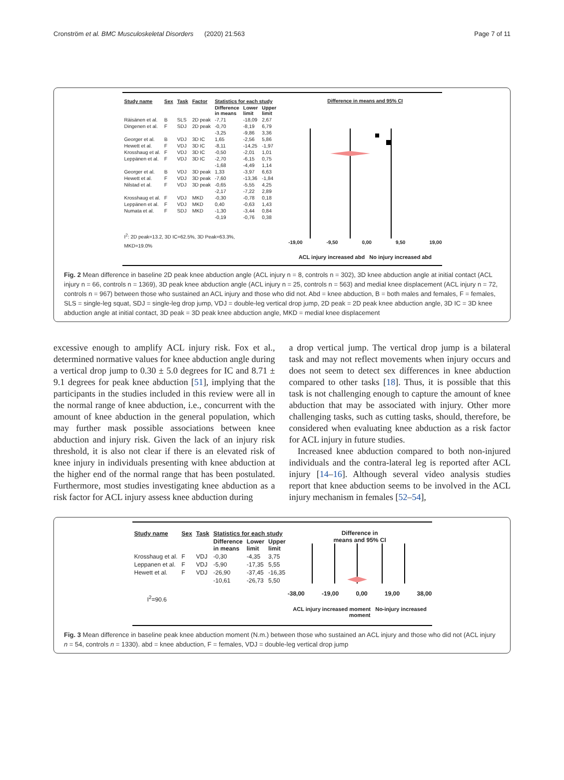Cronström et al. BMC Musculoskeletal Disorders (2020) 21:563 Page 7 of 11
| Study name | Sex | Task | Factor | Statistics for each study | | |
| --- | --- | --- | --- | --- | --- | --- |
| | | | | Difference in means | Lower limit | Upper limit |
| Räisänen et al. | B | SLS | 2D peak | -7,71 | -18,09 | 2,67 |
| Dingenen et al. | F | SDJ | 2D peak | -0,70 | -8,19 | 6,79 |
| | | | | -3,25 | -9,86 | 3,36 |
| Georger et al. | B | VDJ | 3D IC | 1,65 | -2,56 | 5,86 |
| Hewett et al. | F | VDJ | 3D IC | -8,11 | -14,25 | -1,97 |
| Krosshaug et al. | F | VDJ | 3D IC | -0,50 | -2,01 | 1,01 |
| Leppänen et al. | F | VDJ | 3D IC | -2,70 | -6,15 | 0,75 |
| | | | | -1,68 | -4,49 | 1,14 |
| Georger et al. | B | VDJ | 3D peak | 1,33 | -3,97 | 6,63 |
| Hewett et al. | F | VDJ | 3D peak | -7,60 | -13,36 | -1,84 |
| Nilstad et al. | F | VDJ | 3D peak | -0,65 | -5,55 | 4,25 |
| | | | | -2,17 | -7,22 | 2,89 |
| Krosshaug et al. | F | VDJ | MKD | -0,30 | -0,78 | 0,18 |
| Leppänen et al. | F | VDJ | MKD | 0,40 | -0,63 | 1,43 |
| Numata et al. | F | SDJ | MKD | -1,30 | -3,44 | 0,84 |
| | | | | -0,19 | -0,76 | 0,38 |
I<sup>2</sup>: 2D peak=13.2, 3D IC=62.5%, 3D Peak=63.3%,
MKD=19.0%
Difference in means and 95% CI
-19,00 -9,50 0,00 9,50 19,00
ACL injury increased abd No injury increased abd
Fig. 2 Mean difference in baseline 2D peak knee abduction angle (ACL injury n = 8, controls n = 302), 3D knee abduction angle at initial contact (ACL injury n = 66, controls n = 1369), 3D peak knee abduction angle (ACL injury n = 25, controls n = 563) and medial knee displacement (ACL injury n = 72, controls n = 967) between those who sustained an ACL injury and those who did not. Abd = knee abduction, B = both males and females, F = females, SLS = single-leg squat, SDJ = single-leg drop jump, VDJ = double-leg vertical drop jump, 2D peak = 2D peak knee abduction angle, 3D IC = 3D knee abduction angle at initial contact, 3D peak = 3D peak knee abduction angle, MKD = medial knee displacement
excessive enough to amplify ACL injury risk. Fox et al., determined normative values for knee abduction angle during a vertical drop jump to 0.30 ± 5.0 degrees for IC and 8.71 ± 9.1 degrees for peak knee abduction [51], implying that the participants in the studies included in this review were all in the normal range of knee abduction, i.e., concurrent with the amount of knee abduction in the general population, which may further mask possible associations between knee abduction and injury risk. Given the lack of an injury risk threshold, it is also not clear if there is an elevated risk of knee injury in individuals presenting with knee abduction at the higher end of the normal range that has been postulated. Furthermore, most studies investigating knee abduction as a risk factor for ACL injury assess knee abduction during
a drop vertical jump. The vertical drop jump is a bilateral task and may not reflect movements when injury occurs and does not seem to detect sex differences in knee abduction compared to other tasks [18]. Thus, it is possible that this task is not challenging enough to capture the amount of knee abduction that may be associated with injury. Other more challenging tasks, such as cutting tasks, should, therefore, be considered when evaluating knee abduction as a risk factor for ACL injury in future studies.
Increased knee abduction compared to both non-injured individuals and the contra-lateral leg is reported after ACL injury [14–16]. Although several video analysis studies report that knee abduction seems to be involved in the ACL injury mechanism in females [52–54],
| Study name | Sex | Task | Statistics for each study | | |
| --- | --- | --- | --- | --- | --- |
| | | | Difference in means | Lower limit | Upper limit |
| Krosshaug et al. | F | VDJ | -0,30 | -4,35 | 3,75 |
| Leppanen et al. | F | VDJ | -5,90 | -17,35 | 5,55 |
| Hewett et al. | F | VDJ | -26,90 | -37,45 | -16,35 |
| | | | -10,61 | -26,73 | 5,50 |
I<sup>2</sup>=90.6
Difference in
means and 95% CI
-38,00 -19,00 0,00 19,00 38,00
ACL injury increased moment No-injury increased moment
Fig. 3 Mean difference in baseline peak knee abduction moment (N.m.) between those who sustained an ACL injury and those who did not (ACL injury n = 54, controls n = 1330). abd = knee abduction, F = females, VDJ = double-leg vertical drop jump